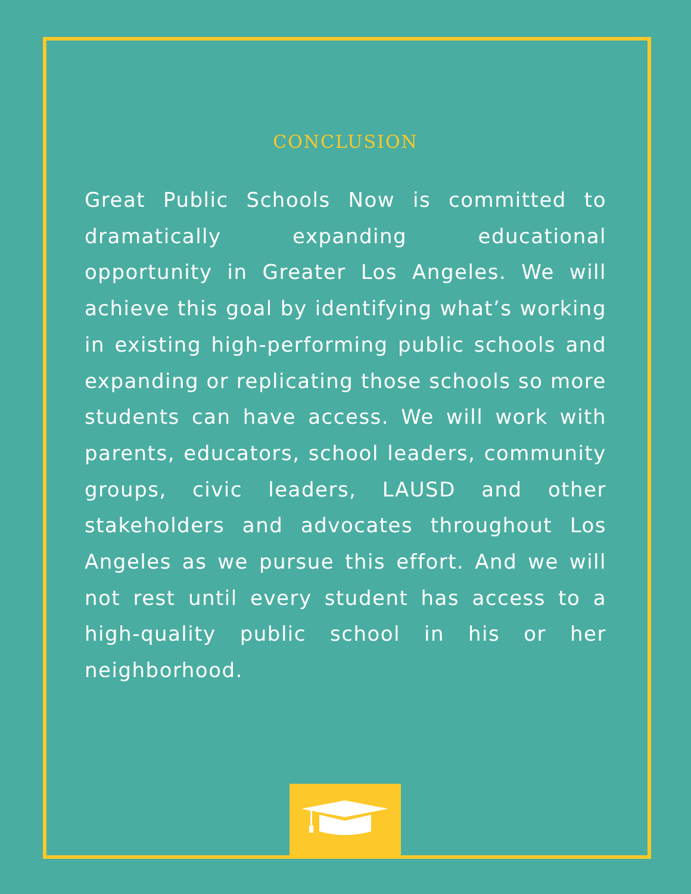CONCLUSION
Great Public Schools Now is committed to dramatically expanding educational opportunity in Greater Los Angeles. We will achieve this goal by identifying what’s working in existing high-performing public schools and expanding or replicating those schools so more students can have access. We will work with parents, educators, school leaders, community groups, civic leaders, LAUSD and other stakeholders and advocates throughout Los Angeles as we pursue this effort. And we will not rest until every student has access to a high-quality public school in his or her neighborhood.